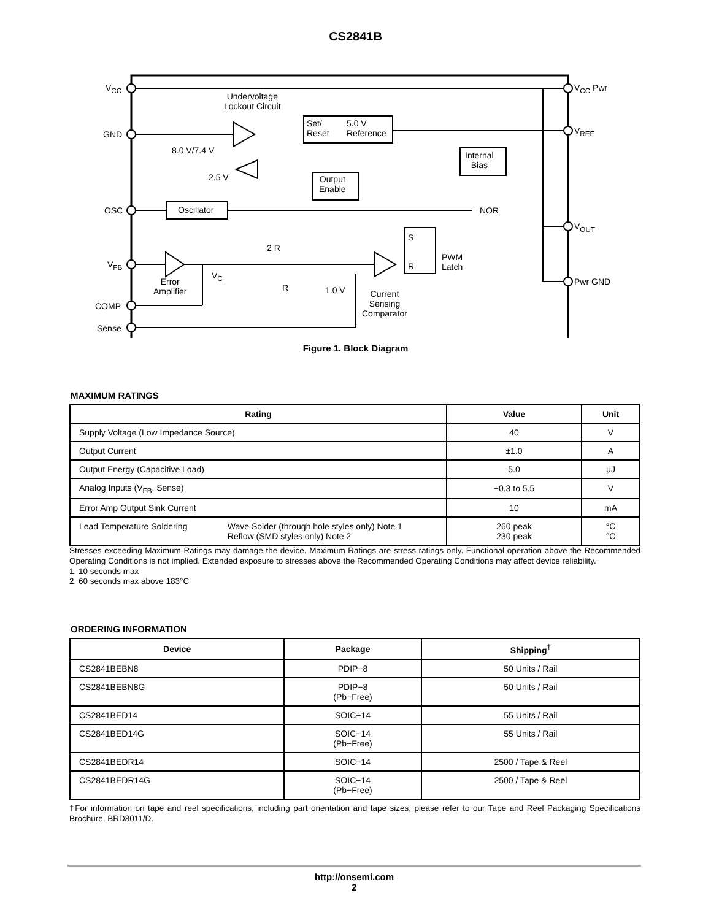CS2841B
V<sub>CC</sub>
GND
OSC
V<sub>FB</sub>
COMP
Sense
V<sub>CC</sub> Pwr
V<sub>REF</sub>
V<sub>OUT</sub>
Pwr GND
Undervoltage
Lockout Circuit
Set/
Reset
5.0 V
Reference
8.0 V/7.4 V Internal
Bias
2.5 V Output
Enable
Oscillator NOR
S
R
PWM
Latch
2 R
V<sub>C</sub>
R 1.0 V
Error
Amplifier Current
Sensing
Comparator
Figure 1. Block Diagram
MAXIMUM RATINGS
| Rating | | Value | Unit |
| --- | --- | --- | --- |
| Supply Voltage (Low Impedance Source) | | 40 | V |
| Output Current | | ±1.0 | A |
| Output Energy (Capacitive Load) | | 5.0 | μJ |
| Analog Inputs (V<sub>FB</sub>, Sense) | | −0.3 to 5.5 | V |
| Error Amp Output Sink Current | | 10 | mA |
| Lead Temperature Soldering | Wave Solder (through hole styles only) Note 1 Reflow (SMD styles only) Note 2 | 260 peak 230 peak | °C °C |
Stresses exceeding Maximum Ratings may damage the device. Maximum Ratings are stress ratings only. Functional operation above the Recommended Operating Conditions is not implied. Extended exposure to stresses above the Recommended Operating Conditions may affect device reliability.
1. 10 seconds max
2. 60 seconds max above 183°C
ORDERING INFORMATION
| Device | Package | Shipping<sup>†</sup> |
| --- | --- | --- |
| CS2841BEBN8 | PDIP−8 | 50 Units / Rail |
| CS2841BEBN8G | PDIP−8 (Pb−Free) | 50 Units / Rail |
| CS2841BED14 | SOIC−14 | 55 Units / Rail |
| CS2841BED14G | SOIC−14 (Pb−Free) | 55 Units / Rail |
| CS2841BEDR14 | SOIC−14 | 2500 / Tape & Reel |
| CS2841BEDR14G | SOIC−14 (Pb−Free) | 2500 / Tape & Reel |
†For information on tape and reel specifications, including part orientation and tape sizes, please refer to our Tape and Reel Packaging Specifications Brochure, BRD8011/D.
http://onsemi.com
2